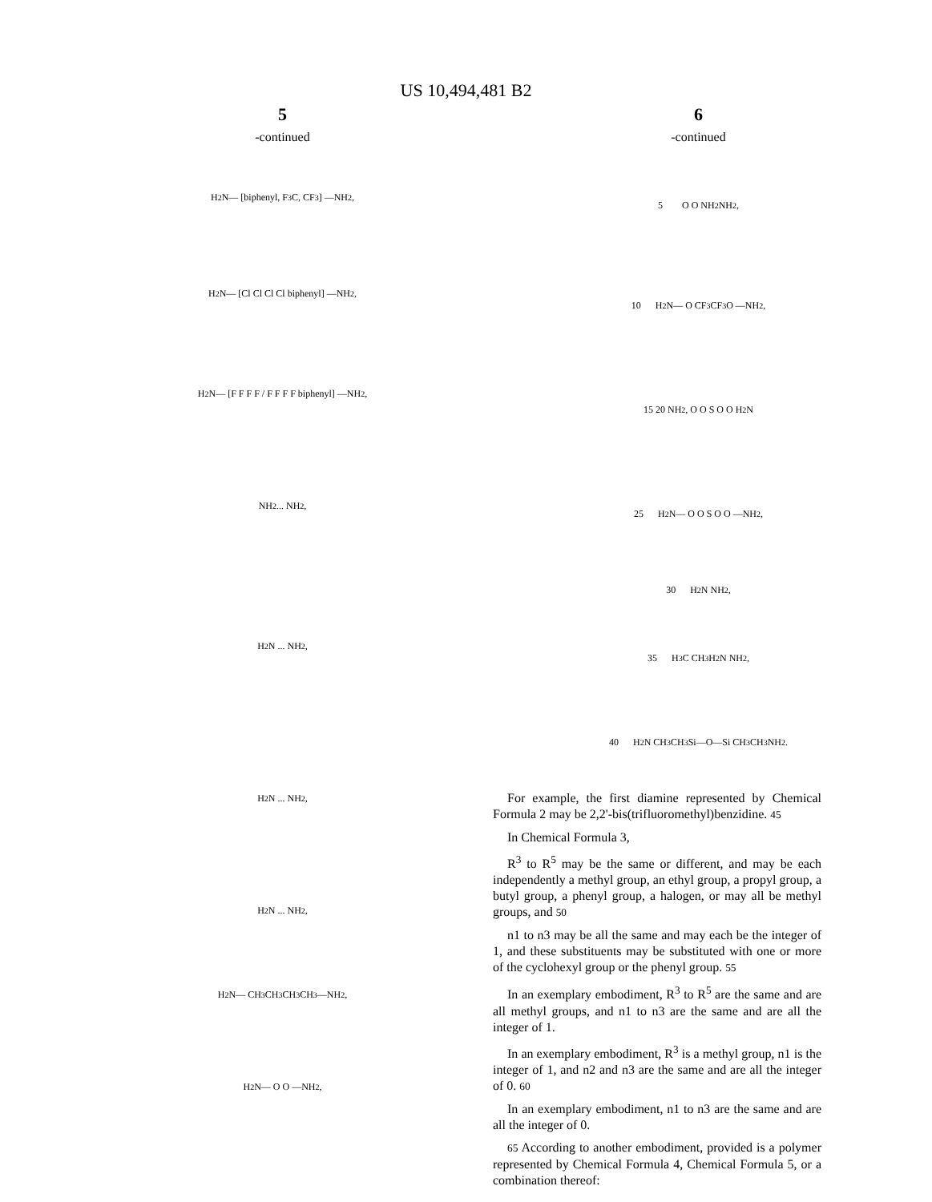US 10,494,481 B2
5
-continued
H<sub>2</sub>N— [biphenyl, F<sub>3</sub>C, CF<sub>3</sub>] —NH<sub>2</sub>,
H<sub>2</sub>N— [Cl Cl Cl Cl biphenyl] —NH<sub>2</sub>,
H<sub>2</sub>N— [F F F F / F F F F biphenyl] —NH<sub>2</sub>,
NH<sub>2</sub> ... NH<sub>2</sub> ,
H<sub>2</sub>N ... NH<sub>2</sub>,
H<sub>2</sub>N ... NH<sub>2</sub>,
H<sub>2</sub>N ... NH<sub>2</sub>,
H<sub>2</sub>N— CH<sub>3</sub> CH<sub>3</sub> CH<sub>3</sub> CH<sub>3</sub> —NH<sub>2</sub>,
H<sub>2</sub>N— O O —NH<sub>2</sub>,
6
-continued
5 O O NH<sub>2</sub> NH<sub>2</sub> ,
10 H<sub>2</sub>N— O CF<sub>3</sub> CF<sub>3</sub> O —NH<sub>2</sub>,
15 20 NH<sub>2</sub>, O O S O O H<sub>2</sub>N
25 H<sub>2</sub>N— O O S O O —NH<sub>2</sub>,
30 H<sub>2</sub>N NH<sub>2</sub>,
35 H<sub>3</sub>C CH<sub>3</sub> H<sub>2</sub>N NH<sub>2</sub>,
40 H<sub>2</sub>N CH<sub>3</sub> CH<sub>3</sub> Si—O—Si CH<sub>3</sub> CH<sub>3</sub> NH<sub>2</sub>.
For example, the first diamine represented by Chemical Formula 2 may be 2,2'-bis(trifluoromethyl)benzidine. 45
In Chemical Formula 3,
R<sup>3</sup> to R<sup>5</sup> may be the same or different, and may be each independently a methyl group, an ethyl group, a propyl group, a butyl group, a phenyl group, a halogen, or may all be methyl groups, and 50
n1 to n3 may be all the same and may each be the integer of 1, and these substituents may be substituted with one or more of the cyclohexyl group or the phenyl group. 55
In an exemplary embodiment, R<sup>3</sup> to R<sup>5</sup> are the same and are all methyl groups, and n1 to n3 are the same and are all the integer of 1.
In an exemplary embodiment, R<sup>3</sup> is a methyl group, n1 is the integer of 1, and n2 and n3 are the same and are all the integer of 0. 60
In an exemplary embodiment, n1 to n3 are the same and are all the integer of 0.
65 According to another embodiment, provided is a polymer represented by Chemical Formula 4, Chemical Formula 5, or a combination thereof: